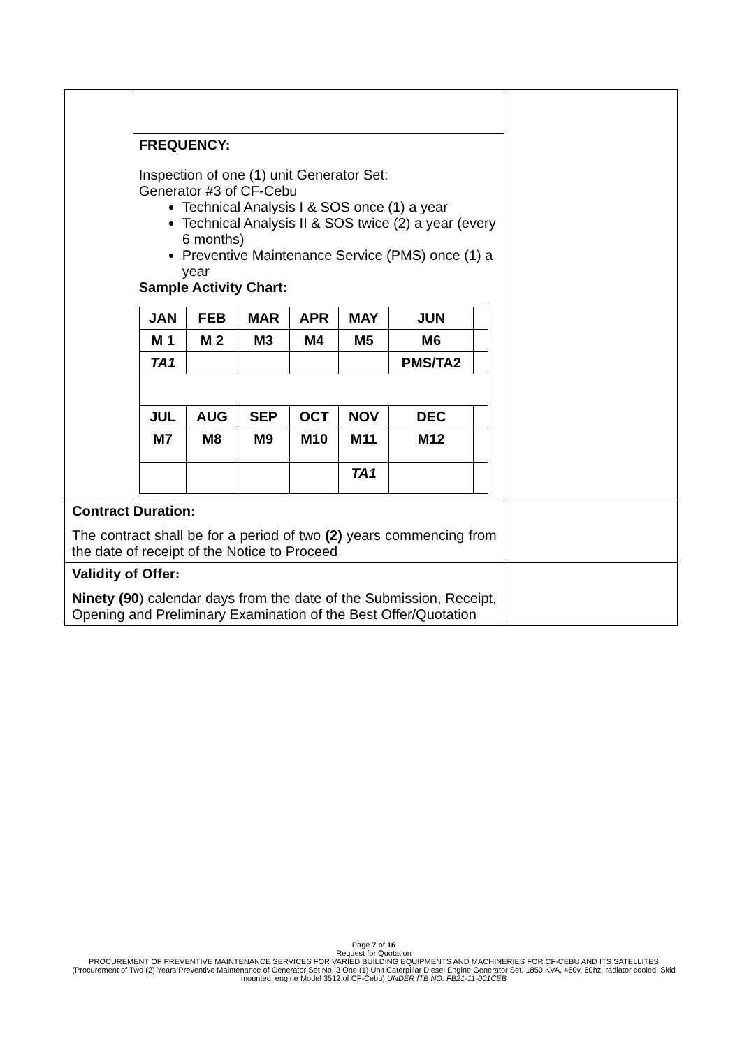| | FREQUENCY: Inspection of one (1) unit Generator Set: Generator #3 of CF-Cebu Technical Analysis I & SOS once (1) a year Technical Analysis II & SOS twice (2) a year (every 6 months) Preventive Maintenance Service (PMS) once (1) a year Sample Activity Chart: / JAN / FEB / MAR / APR / MAY / JUN / / / M 1 / M 2 / M3 / M4 / M5 / M6 / / / TA1 / / / / / PMS/TA2 / / / JUL / AUG / SEP / OCT / NOV / DEC / / / M7 / M8 / M9 / M10 / M11 / M12 / / / / / / / TA1 / / / | |
| Contract Duration: The contract shall be for a period of two (2) years commencing from the date of receipt of the Notice to Proceed | | |
| Validity of Offer: Ninety (90 ) calendar days from the date of the Submission, Receipt, Opening and Preliminary Examination of the Best Offer/Quotation | | |
Page 7 of 16
Request for Quotation
PROCUREMENT OF PREVENTIVE MAINTENANCE SERVICES FOR VARIED BUILDING EQUIPMENTS AND MACHINERIES FOR CF-CEBU AND ITS SATELLITES (Procurement of Two (2) Years Preventive Maintenance of Generator Set No. 3 One (1) Unit Caterpillar Diesel Engine Generator Set, 1850 KVA, 460v, 60hz, radiator cooled, Skid mounted, engine Model 3512 of CF-Cebu) UNDER ITB NO. FB21-11-001CEB